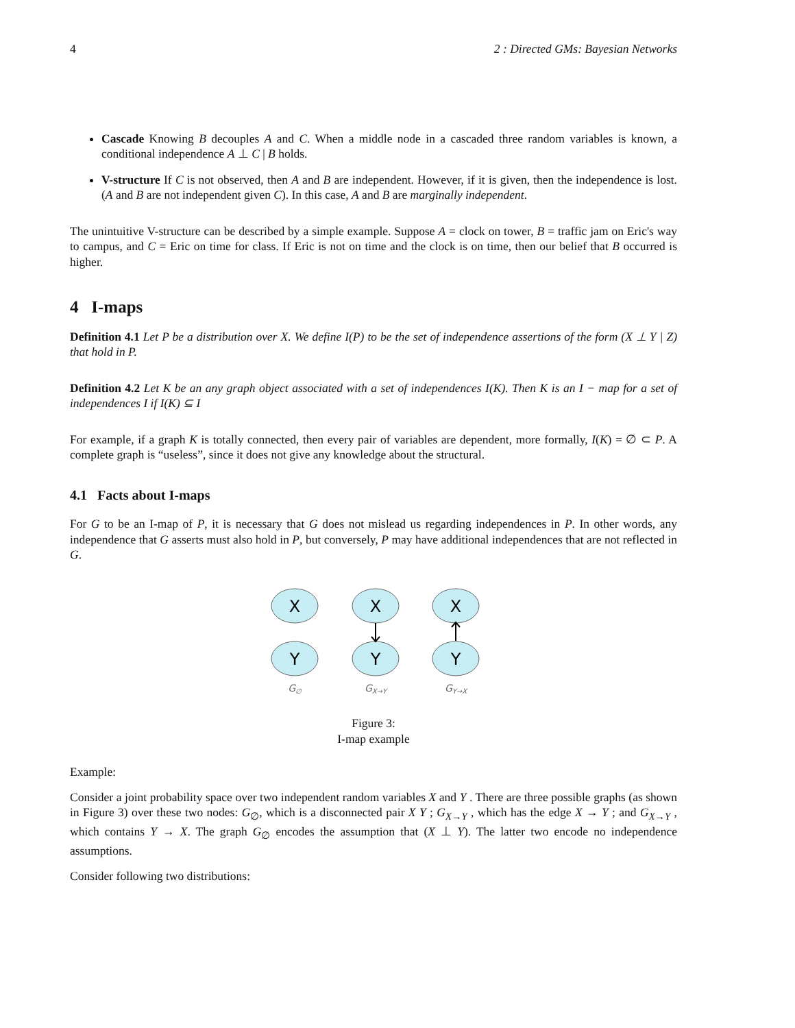4 2 : Directed GMs: Bayesian Networks
Cascade Knowing B decouples A and C. When a middle node in a cascaded three random variables is known, a conditional independence A ⊥ C | B holds.
V-structure If C is not observed, then A and B are independent. However, if it is given, then the independence is lost. (A and B are not independent given C). In this case, A and B are marginally independent.
The unintuitive V-structure can be described by a simple example. Suppose A = clock on tower, B = traffic jam on Eric's way to campus, and C = Eric on time for class. If Eric is not on time and the clock is on time, then our belief that B occurred is higher.
4 I-maps
Definition 4.1 Let P be a distribution over X. We define I(P) to be the set of independence assertions of the form (X ⊥ Y | Z) that hold in P.
Definition 4.2 Let K be an any graph object associated with a set of independences I(K). Then K is an I − map for a set of independences I if I(K) ⊆ I
For example, if a graph K is totally connected, then every pair of variables are dependent, more formally, I(K) = ∅ ⊂ P. A complete graph is “useless”, since it does not give any knowledge about the structural.
4.1 Facts about I-maps
For G to be an I-map of P, it is necessary that G does not mislead us regarding independences in P. In other words, any independence that G asserts must also hold in P, but conversely, P may have additional independences that are not reflected in G.
X
Y
X
Y
X
Y
G∅
GX→Y
GY→X
Figure 3:
I-map example
Example:
Consider a joint probability space over two independent random variables X and Y . There are three possible graphs (as shown in Figure 3) over these two nodes: G<sub>∅</sub>, which is a disconnected pair X Y ; G<sub>X→Y</sub> , which has the edge X → Y ; and G<sub>X→Y</sub> , which contains Y → X. The graph G<sub>∅</sub> encodes the assumption that (X ⊥ Y). The latter two encode no independence assumptions.
Consider following two distributions: